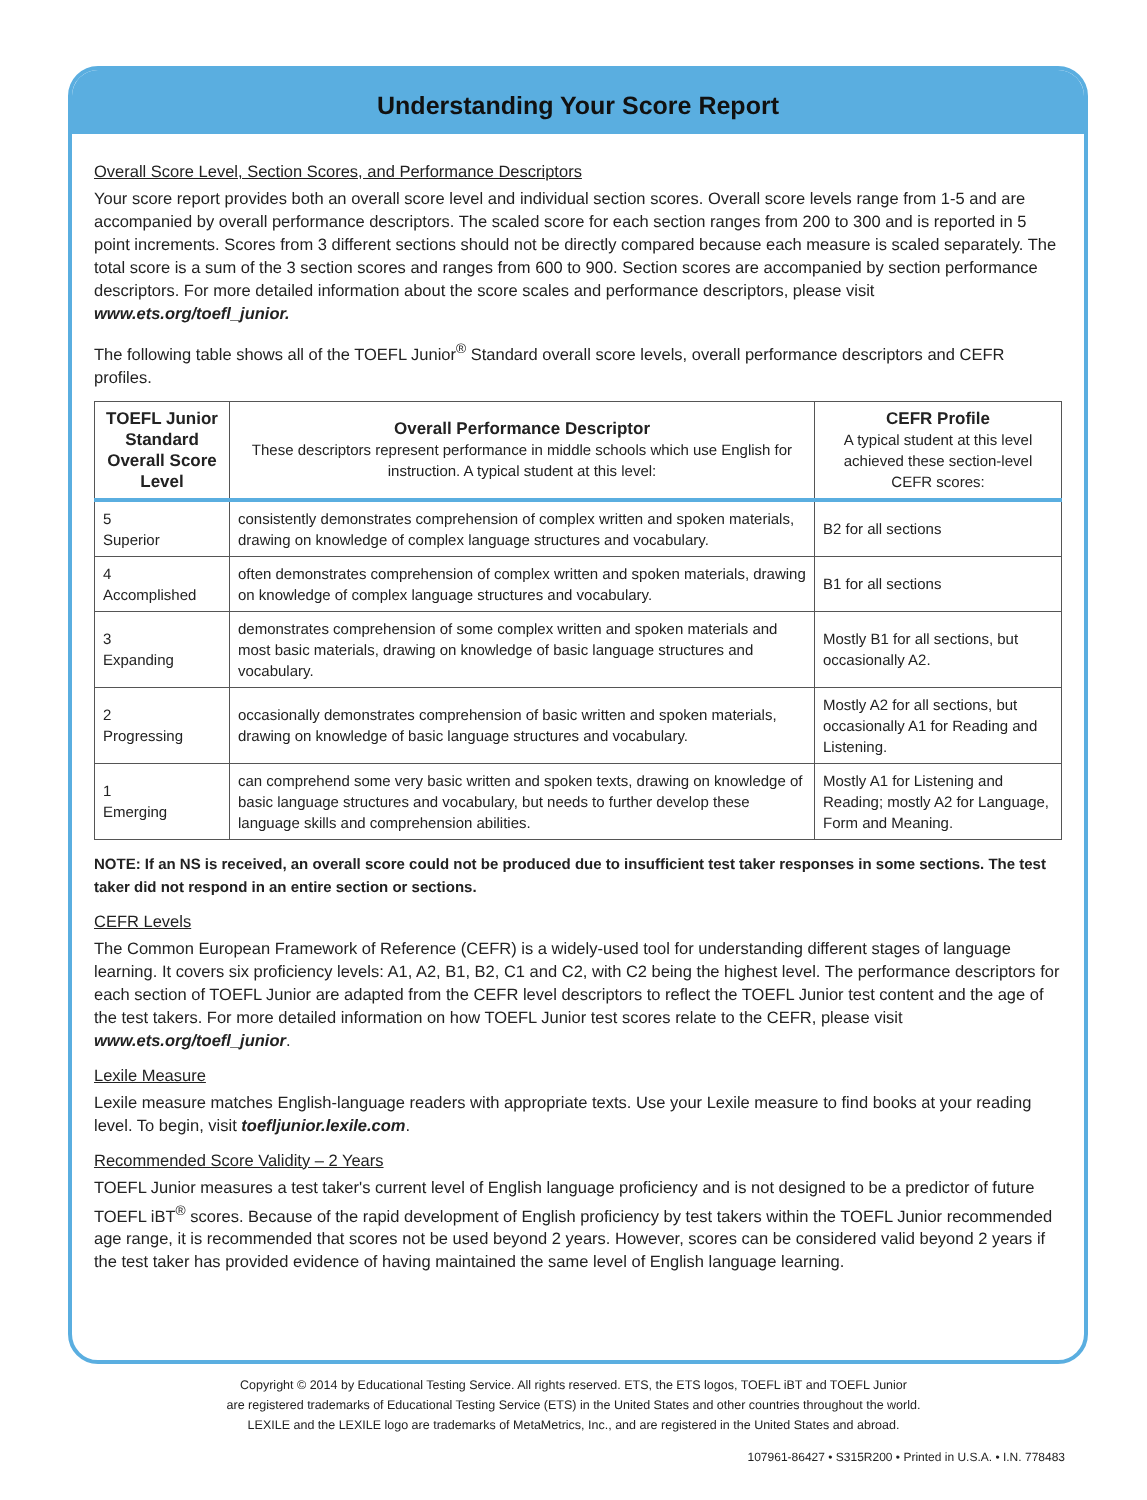Understanding Your Score Report
Overall Score Level, Section Scores, and Performance Descriptors
Your score report provides both an overall score level and individual section scores. Overall score levels range from 1-5 and are accompanied by overall performance descriptors. The scaled score for each section ranges from 200 to 300 and is reported in 5 point increments. Scores from 3 different sections should not be directly compared because each measure is scaled separately. The total score is a sum of the 3 section scores and ranges from 600 to 900. Section scores are accompanied by section performance descriptors. For more detailed information about the score scales and performance descriptors, please visit www.ets.org/toefl_junior.
The following table shows all of the TOEFL Junior<sup>®</sup> Standard overall score levels, overall performance descriptors and CEFR profiles.
| TOEFL Junior Standard Overall Score Level | Overall Performance Descriptor These descriptors represent performance in middle schools which use English for instruction. A typical student at this level: | CEFR Profile A typical student at this level achieved these section-level CEFR scores: |
| --- | --- | --- |
| 5 Superior | consistently demonstrates comprehension of complex written and spoken materials, drawing on knowledge of complex language structures and vocabulary. | B2 for all sections |
| 4 Accomplished | often demonstrates comprehension of complex written and spoken materials, drawing on knowledge of complex language structures and vocabulary. | B1 for all sections |
| 3 Expanding | demonstrates comprehension of some complex written and spoken materials and most basic materials, drawing on knowledge of basic language structures and vocabulary. | Mostly B1 for all sections, but occasionally A2. |
| 2 Progressing | occasionally demonstrates comprehension of basic written and spoken materials, drawing on knowledge of basic language structures and vocabulary. | Mostly A2 for all sections, but occasionally A1 for Reading and Listening. |
| 1 Emerging | can comprehend some very basic written and spoken texts, drawing on knowledge of basic language structures and vocabulary, but needs to further develop these language skills and comprehension abilities. | Mostly A1 for Listening and Reading; mostly A2 for Language, Form and Meaning. |
NOTE: If an NS is received, an overall score could not be produced due to insufficient test taker responses in some sections. The test taker did not respond in an entire section or sections.
CEFR Levels
The Common European Framework of Reference (CEFR) is a widely-used tool for understanding different stages of language learning. It covers six proficiency levels: A1, A2, B1, B2, C1 and C2, with C2 being the highest level. The performance descriptors for each section of TOEFL Junior are adapted from the CEFR level descriptors to reflect the TOEFL Junior test content and the age of the test takers. For more detailed information on how TOEFL Junior test scores relate to the CEFR, please visit www.ets.org/toefl_junior.
Lexile Measure
Lexile measure matches English-language readers with appropriate texts. Use your Lexile measure to find books at your reading level. To begin, visit toefljunior.lexile.com.
Recommended Score Validity – 2 Years
TOEFL Junior measures a test taker's current level of English language proficiency and is not designed to be a predictor of future TOEFL iBT<sup>®</sup> scores. Because of the rapid development of English proficiency by test takers within the TOEFL Junior recommended age range, it is recommended that scores not be used beyond 2 years. However, scores can be considered valid beyond 2 years if the test taker has provided evidence of having maintained the same level of English language learning.
Copyright © 2014 by Educational Testing Service. All rights reserved. ETS, the ETS logos, TOEFL iBT and TOEFL Junior
are registered trademarks of Educational Testing Service (ETS) in the United States and other countries throughout the world.
LEXILE and the LEXILE logo are trademarks of MetaMetrics, Inc., and are registered in the United States and abroad.
107961-86427 • S315R200 • Printed in U.S.A. • I.N. 778483